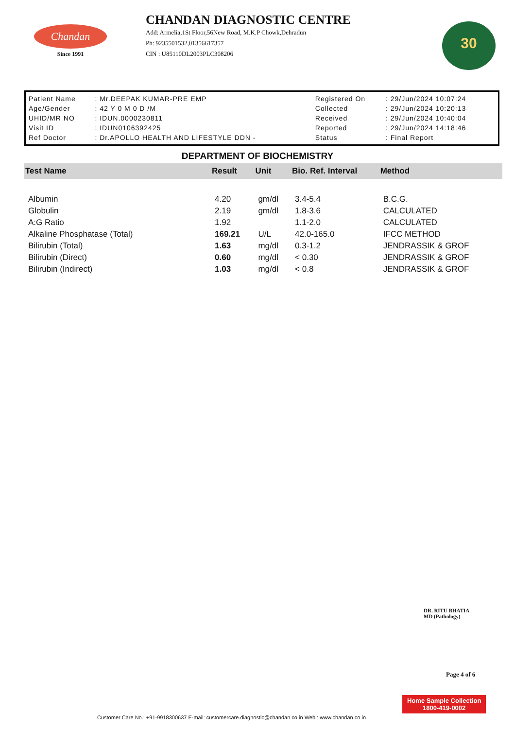Chandan
Since 1991
CHANDAN DIAGNOSTIC CENTRE
Add: Armelia,1St Floor,56New Road, M.K.P Chowk,Dehradun
Ph: 9235501532,01356617357
CIN : U85110DL2003PLC308206
30
| Patient Name | : Mr.DEEPAK KUMAR-PRE EMP | Registered On | : 29/Jun/2024 10:07:24 |
| Age/Gender | : 42 Y 0 M 0 D /M | Collected | : 29/Jun/2024 10:20:13 |
| UHID/MR NO | : IDUN.0000230811 | Received | : 29/Jun/2024 10:40:04 |
| Visit ID | : IDUN0106392425 | Reported | : 29/Jun/2024 14:18:46 |
| Ref Doctor | : Dr.APOLLO HEALTH AND LIFESTYLE DDN - | Status | : Final Report |
DEPARTMENT OF BIOCHEMISTRY
| Test Name | Result | Unit | Bio. Ref. Interval | Method |
| --- | --- | --- | --- | --- |
| Albumin | 4.20 | gm/dl | 3.4-5.4 | B.C.G. |
| Globulin | 2.19 | gm/dl | 1.8-3.6 | CALCULATED |
| A:G Ratio | 1.92 | | 1.1-2.0 | CALCULATED |
| Alkaline Phosphatase (Total) | 169.21 | U/L | 42.0-165.0 | IFCC METHOD |
| Bilirubin (Total) | 1.63 | mg/dl | 0.3-1.2 | JENDRASSIK & GROF |
| Bilirubin (Direct) | 0.60 | mg/dl | < 0.30 | JENDRASSIK & GROF |
| Bilirubin (Indirect) | 1.03 | mg/dl | < 0.8 | JENDRASSIK & GROF |
DR. RITU BHATIA
MD (Pathology)
Page 4 of 6
Home Sample Collection
1800-419-0002
Customer Care No.: +91-9918300637 E-mail: customercare.diagnostic@chandan.co.in Web.: www.chandan.co.in